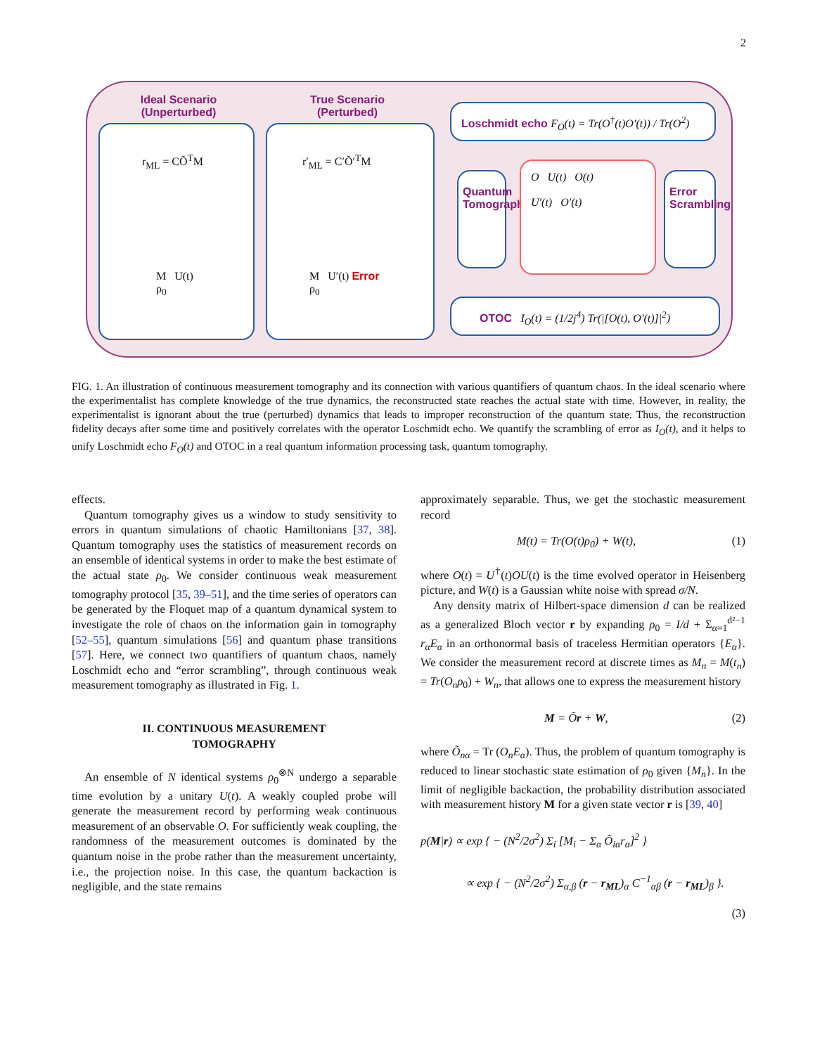2
Ideal Scenario
(Unperturbed)
True Scenario
(Perturbed)
r<sub>ML</sub> = CÕ<sup>T</sup>M
M U(t)
ρ<sub>0</sub>
r′<sub>ML</sub> = C′Õ′<sup>T</sup>M
M U′(t) Error
ρ<sub>0</sub>
Loschmidt echo F<sub>O</sub>(t) = Tr(O<sup>†</sup>(t)O′(t)) / Tr(O<sup>2</sup>)
Quantum Tomography
O U(t) O(t)
U′(t) O′(t)
Error Scrambling
OTOC I<sub>O</sub>(t) = (1/2j<sup>4</sup>) Tr(|[O(t), O′(t)]|<sup>2</sup>)
FIG. 1. An illustration of continuous measurement tomography and its connection with various quantifiers of quantum chaos. In the ideal scenario where the experimentalist has complete knowledge of the true dynamics, the reconstructed state reaches the actual state with time. However, in reality, the experimentalist is ignorant about the true (perturbed) dynamics that leads to improper reconstruction of the quantum state. Thus, the reconstruction fidelity decays after some time and positively correlates with the operator Loschmidt echo. We quantify the scrambling of error as I<sub>O</sub>(t), and it helps to unify Loschmidt echo F<sub>O</sub>(t) and OTOC in a real quantum information processing task, quantum tomography.
effects.
Quantum tomography gives us a window to study sensitivity to errors in quantum simulations of chaotic Hamiltonians [37, 38]. Quantum tomography uses the statistics of measurement records on an ensemble of identical systems in order to make the best estimate of the actual state ρ<sub>0</sub>. We consider continuous weak measurement tomography protocol [35, 39–51], and the time series of operators can be generated by the Floquet map of a quantum dynamical system to investigate the role of chaos on the information gain in tomography [52–55], quantum simulations [56] and quantum phase transitions [57]. Here, we connect two quantifiers of quantum chaos, namely Loschmidt echo and “error scrambling”, through continuous weak measurement tomography as illustrated in Fig. 1.
II. CONTINUOUS MEASUREMENT
TOMOGRAPHY
An ensemble of N identical systems ρ<sub>0</sub><sup>⊗N</sup> undergo a separable time evolution by a unitary U(t). A weakly coupled probe will generate the measurement record by performing weak continuous measurement of an observable O. For sufficiently weak coupling, the randomness of the measurement outcomes is dominated by the quantum noise in the probe rather than the measurement uncertainty, i.e., the projection noise. In this case, the quantum backaction is negligible, and the state remains
approximately separable. Thus, we get the stochastic measurement record
M(t) = Tr(O(t)ρ<sub>0</sub>) + W(t), (1)
where O(t) = U<sup>†</sup>(t)OU(t) is the time evolved operator in Heisenberg picture, and W(t) is a Gaussian white noise with spread σ/N.
Any density matrix of Hilbert-space dimension d can be realized as a generalized Bloch vector r by expanding ρ<sub>0</sub> = I/d + Σ<sub>α=1</sub><sup>d²−1</sup> r<sub>α</sub>E<sub>α</sub> in an orthonormal basis of traceless Hermitian operators {E<sub>α</sub>}. We consider the measurement record at discrete times as M<sub>n</sub> = M(t<sub>n</sub>) = Tr(O<sub>n</sub>ρ<sub>0</sub>) + W<sub>n</sub>, that allows one to express the measurement history
M = Õr + W, (2)
where Õ<sub>nα</sub> = Tr (O<sub>n</sub>E<sub>α</sub>). Thus, the problem of quantum tomography is reduced to linear stochastic state estimation of ρ<sub>0</sub> given {M<sub>n</sub>}. In the limit of negligible backaction, the probability distribution associated with measurement history M for a given state vector r is [39, 40]
p(M|r) ∝ exp { − (N<sup>2</sup>/2σ<sup>2</sup>) Σ<sub>i</sub> [M<sub>i</sub> − Σ<sub>α</sub> Õ<sub>iα</sub>r<sub>α</sub>]<sup>2</sup> }
∝ exp { − (N<sup>2</sup>/2σ<sup>2</sup>) Σ<sub>α,β</sub> (r − r<sub>ML</sub>)<sub>α</sub> C<sup>−1</sup><sub>αβ</sub> (r − r<sub>ML</sub>)<sub>β</sub> }.
(3)